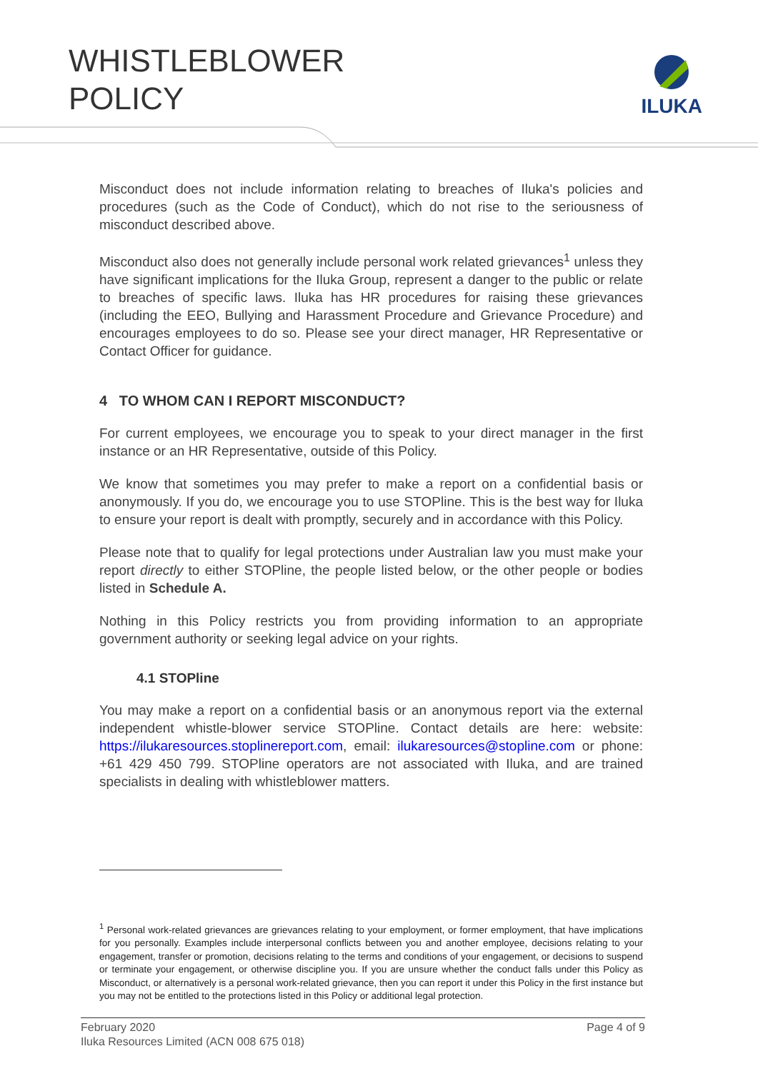WHISTLEBLOWER
POLICY
ILUKA
Misconduct does not include information relating to breaches of Iluka's policies and procedures (such as the Code of Conduct), which do not rise to the seriousness of misconduct described above.
Misconduct also does not generally include personal work related grievances<sup>1</sup> unless they have significant implications for the Iluka Group, represent a danger to the public or relate to breaches of specific laws. Iluka has HR procedures for raising these grievances (including the EEO, Bullying and Harassment Procedure and Grievance Procedure) and encourages employees to do so. Please see your direct manager, HR Representative or Contact Officer for guidance.
4 TO WHOM CAN I REPORT MISCONDUCT?
For current employees, we encourage you to speak to your direct manager in the first instance or an HR Representative, outside of this Policy.
We know that sometimes you may prefer to make a report on a confidential basis or anonymously. If you do, we encourage you to use STOPline. This is the best way for Iluka to ensure your report is dealt with promptly, securely and in accordance with this Policy.
Please note that to qualify for legal protections under Australian law you must make your report directly to either STOPline, the people listed below, or the other people or bodies listed in Schedule A.
Nothing in this Policy restricts you from providing information to an appropriate government authority or seeking legal advice on your rights.
4.1 STOPline
You may make a report on a confidential basis or an anonymous report via the external independent whistle-blower service STOPline. Contact details are here: website: https://ilukaresources.stoplinereport.com, email: ilukaresources@stopline.com or phone: +61 429 450 799. STOPline operators are not associated with Iluka, and are trained specialists in dealing with whistleblower matters.
<sup>1</sup> Personal work-related grievances are grievances relating to your employment, or former employment, that have implications for you personally. Examples include interpersonal conflicts between you and another employee, decisions relating to your engagement, transfer or promotion, decisions relating to the terms and conditions of your engagement, or decisions to suspend or terminate your engagement, or otherwise discipline you. If you are unsure whether the conduct falls under this Policy as Misconduct, or alternatively is a personal work-related grievance, then you can report it under this Policy in the first instance but you may not be entitled to the protections listed in this Policy or additional legal protection.
February 2020 Page 4 of 9
Iluka Resources Limited (ACN 008 675 018)